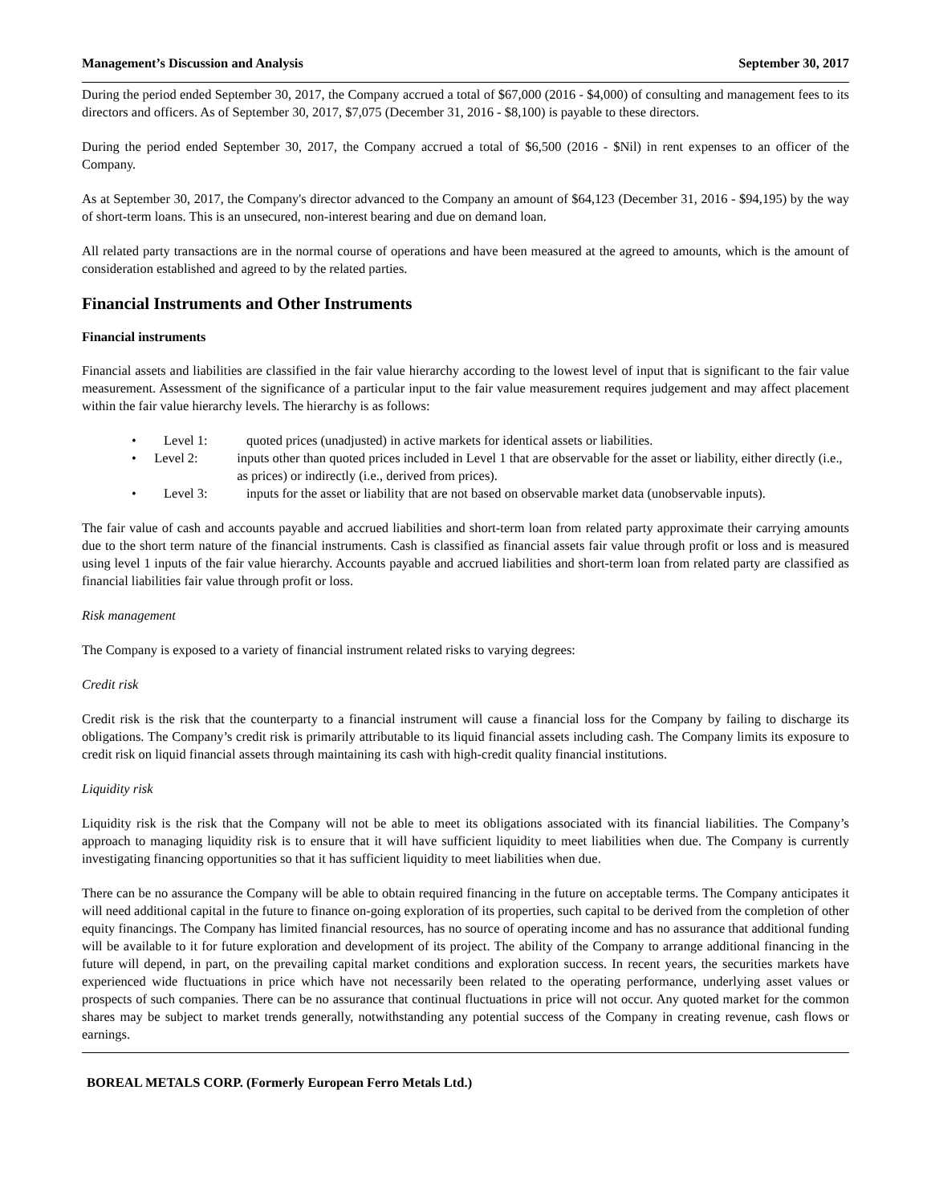Management’s Discussion and Analysis September 30, 2017
During the period ended September 30, 2017, the Company accrued a total of $67,000 (2016 - $4,000) of consulting and management fees to its directors and officers. As of September 30, 2017, $7,075 (December 31, 2016 - $8,100) is payable to these directors.
During the period ended September 30, 2017, the Company accrued a total of $6,500 (2016 - $Nil) in rent expenses to an officer of the Company.
As at September 30, 2017, the Company's director advanced to the Company an amount of $64,123 (December 31, 2016 - $94,195) by the way of short-term loans. This is an unsecured, non-interest bearing and due on demand loan.
All related party transactions are in the normal course of operations and have been measured at the agreed to amounts, which is the amount of consideration established and agreed to by the related parties.
Financial Instruments and Other Instruments
Financial instruments
Financial assets and liabilities are classified in the fair value hierarchy according to the lowest level of input that is significant to the fair value measurement. Assessment of the significance of a particular input to the fair value measurement requires judgement and may affect placement within the fair value hierarchy levels. The hierarchy is as follows:
• Level 1: quoted prices (unadjusted) in active markets for identical assets or liabilities.
• Level 2: inputs other than quoted prices included in Level 1 that are observable for the asset or liability, either directly (i.e., as prices) or indirectly (i.e., derived from prices).
• Level 3: inputs for the asset or liability that are not based on observable market data (unobservable inputs).
The fair value of cash and accounts payable and accrued liabilities and short-term loan from related party approximate their carrying amounts due to the short term nature of the financial instruments. Cash is classified as financial assets fair value through profit or loss and is measured using level 1 inputs of the fair value hierarchy. Accounts payable and accrued liabilities and short-term loan from related party are classified as financial liabilities fair value through profit or loss.
Risk management
The Company is exposed to a variety of financial instrument related risks to varying degrees:
Credit risk
Credit risk is the risk that the counterparty to a financial instrument will cause a financial loss for the Company by failing to discharge its obligations. The Company’s credit risk is primarily attributable to its liquid financial assets including cash. The Company limits its exposure to credit risk on liquid financial assets through maintaining its cash with high-credit quality financial institutions.
Liquidity risk
Liquidity risk is the risk that the Company will not be able to meet its obligations associated with its financial liabilities. The Company’s approach to managing liquidity risk is to ensure that it will have sufficient liquidity to meet liabilities when due. The Company is currently investigating financing opportunities so that it has sufficient liquidity to meet liabilities when due.
There can be no assurance the Company will be able to obtain required financing in the future on acceptable terms. The Company anticipates it will need additional capital in the future to finance on-going exploration of its properties, such capital to be derived from the completion of other equity financings. The Company has limited financial resources, has no source of operating income and has no assurance that additional funding will be available to it for future exploration and development of its project. The ability of the Company to arrange additional financing in the future will depend, in part, on the prevailing capital market conditions and exploration success. In recent years, the securities markets have experienced wide fluctuations in price which have not necessarily been related to the operating performance, underlying asset values or prospects of such companies. There can be no assurance that continual fluctuations in price will not occur. Any quoted market for the common shares may be subject to market trends generally, notwithstanding any potential success of the Company in creating revenue, cash flows or earnings.
BOREAL METALS CORP. (Formerly European Ferro Metals Ltd.)